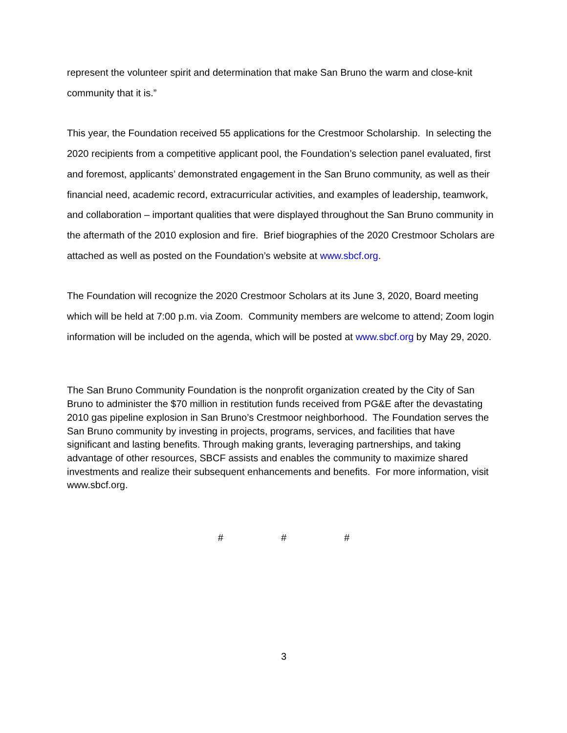represent the volunteer spirit and determination that make San Bruno the warm and close-knit community that it is.”
This year, the Foundation received 55 applications for the Crestmoor Scholarship. In selecting the 2020 recipients from a competitive applicant pool, the Foundation’s selection panel evaluated, first and foremost, applicants’ demonstrated engagement in the San Bruno community, as well as their financial need, academic record, extracurricular activities, and examples of leadership, teamwork, and collaboration – important qualities that were displayed throughout the San Bruno community in the aftermath of the 2010 explosion and fire. Brief biographies of the 2020 Crestmoor Scholars are attached as well as posted on the Foundation’s website at www.sbcf.org.
The Foundation will recognize the 2020 Crestmoor Scholars at its June 3, 2020, Board meeting which will be held at 7:00 p.m. via Zoom. Community members are welcome to attend; Zoom login information will be included on the agenda, which will be posted at www.sbcf.org by May 29, 2020.
The San Bruno Community Foundation is the nonprofit organization created by the City of San Bruno to administer the $70 million in restitution funds received from PG&E after the devastating 2010 gas pipeline explosion in San Bruno’s Crestmoor neighborhood. The Foundation serves the San Bruno community by investing in projects, programs, services, and facilities that have significant and lasting benefits. Through making grants, leveraging partnerships, and taking advantage of other resources, SBCF assists and enables the community to maximize shared investments and realize their subsequent enhancements and benefits. For more information, visit www.sbcf.org.
# # #
3